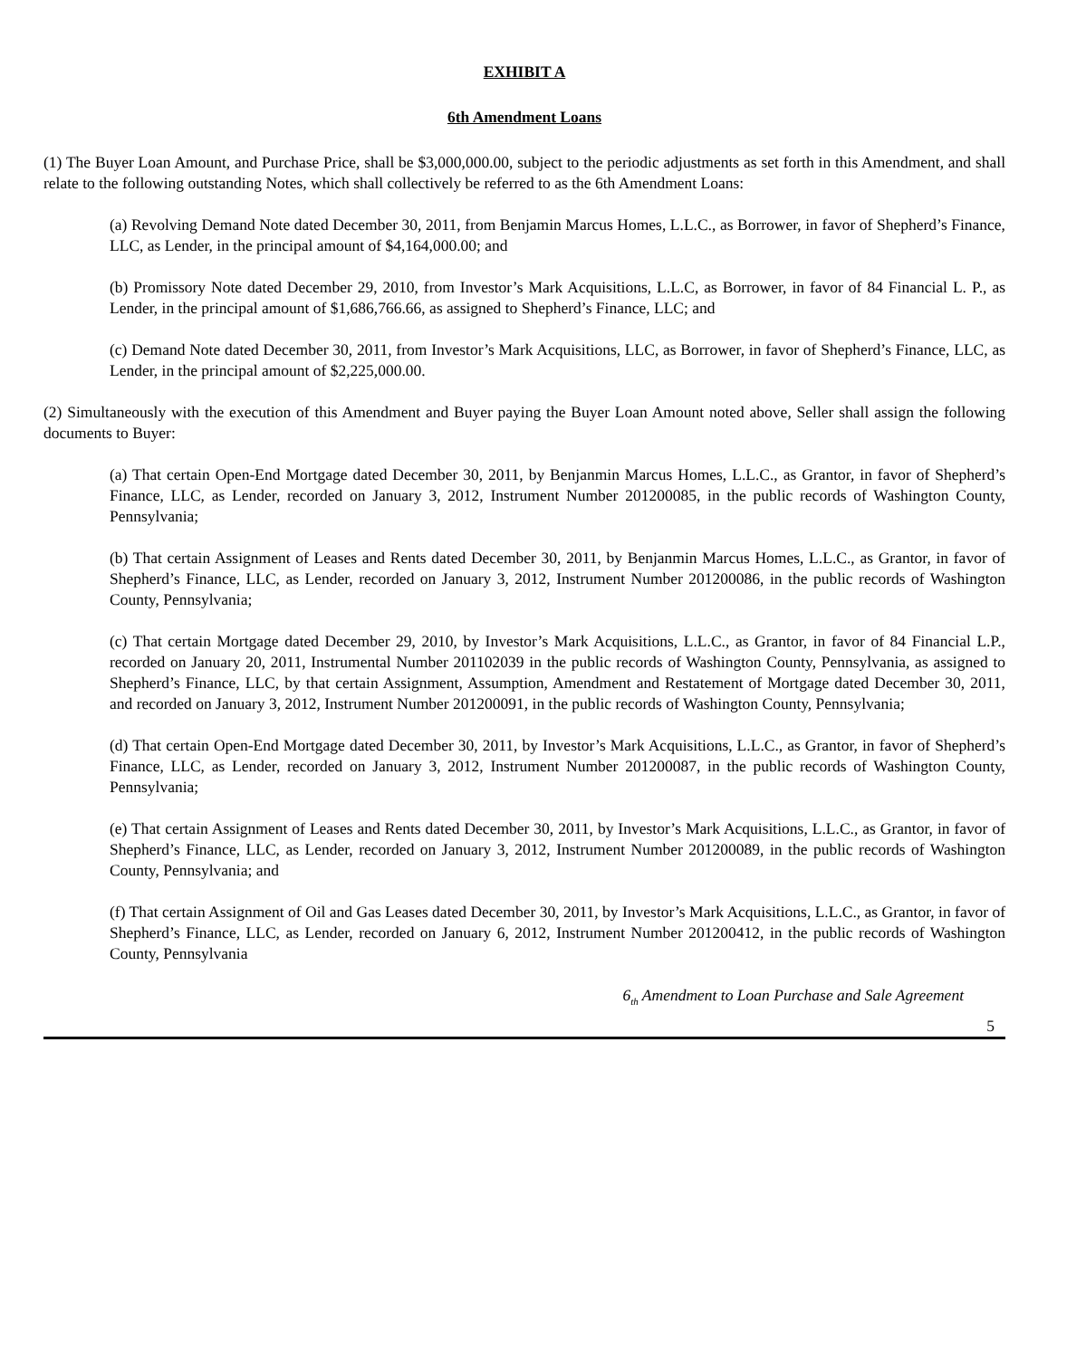EXHIBIT A
6th Amendment Loans
(1) The Buyer Loan Amount, and Purchase Price, shall be $3,000,000.00, subject to the periodic adjustments as set forth in this Amendment, and shall relate to the following outstanding Notes, which shall collectively be referred to as the 6th Amendment Loans:
(a) Revolving Demand Note dated December 30, 2011, from Benjamin Marcus Homes, L.L.C., as Borrower, in favor of Shepherd’s Finance, LLC, as Lender, in the principal amount of $4,164,000.00; and
(b) Promissory Note dated December 29, 2010, from Investor’s Mark Acquisitions, L.L.C, as Borrower, in favor of 84 Financial L. P., as Lender, in the principal amount of $1,686,766.66, as assigned to Shepherd’s Finance, LLC; and
(c) Demand Note dated December 30, 2011, from Investor’s Mark Acquisitions, LLC, as Borrower, in favor of Shepherd’s Finance, LLC, as Lender, in the principal amount of $2,225,000.00.
(2) Simultaneously with the execution of this Amendment and Buyer paying the Buyer Loan Amount noted above, Seller shall assign the following documents to Buyer:
(a) That certain Open-End Mortgage dated December 30, 2011, by Benjanmin Marcus Homes, L.L.C., as Grantor, in favor of Shepherd’s Finance, LLC, as Lender, recorded on January 3, 2012, Instrument Number 201200085, in the public records of Washington County, Pennsylvania;
(b) That certain Assignment of Leases and Rents dated December 30, 2011, by Benjanmin Marcus Homes, L.L.C., as Grantor, in favor of Shepherd’s Finance, LLC, as Lender, recorded on January 3, 2012, Instrument Number 201200086, in the public records of Washington County, Pennsylvania;
(c) That certain Mortgage dated December 29, 2010, by Investor’s Mark Acquisitions, L.L.C., as Grantor, in favor of 84 Financial L.P., recorded on January 20, 2011, Instrumental Number 201102039 in the public records of Washington County, Pennsylvania, as assigned to Shepherd’s Finance, LLC, by that certain Assignment, Assumption, Amendment and Restatement of Mortgage dated December 30, 2011, and recorded on January 3, 2012, Instrument Number 201200091, in the public records of Washington County, Pennsylvania;
(d) That certain Open-End Mortgage dated December 30, 2011, by Investor’s Mark Acquisitions, L.L.C., as Grantor, in favor of Shepherd’s Finance, LLC, as Lender, recorded on January 3, 2012, Instrument Number 201200087, in the public records of Washington County, Pennsylvania;
(e) That certain Assignment of Leases and Rents dated December 30, 2011, by Investor’s Mark Acquisitions, L.L.C., as Grantor, in favor of Shepherd’s Finance, LLC, as Lender, recorded on January 3, 2012, Instrument Number 201200089, in the public records of Washington County, Pennsylvania; and
(f) That certain Assignment of Oil and Gas Leases dated December 30, 2011, by Investor’s Mark Acquisitions, L.L.C., as Grantor, in favor of Shepherd’s Finance, LLC, as Lender, recorded on January 6, 2012, Instrument Number 201200412, in the public records of Washington County, Pennsylvania
6<sub>th</sub> Amendment to Loan Purchase and Sale Agreement
5